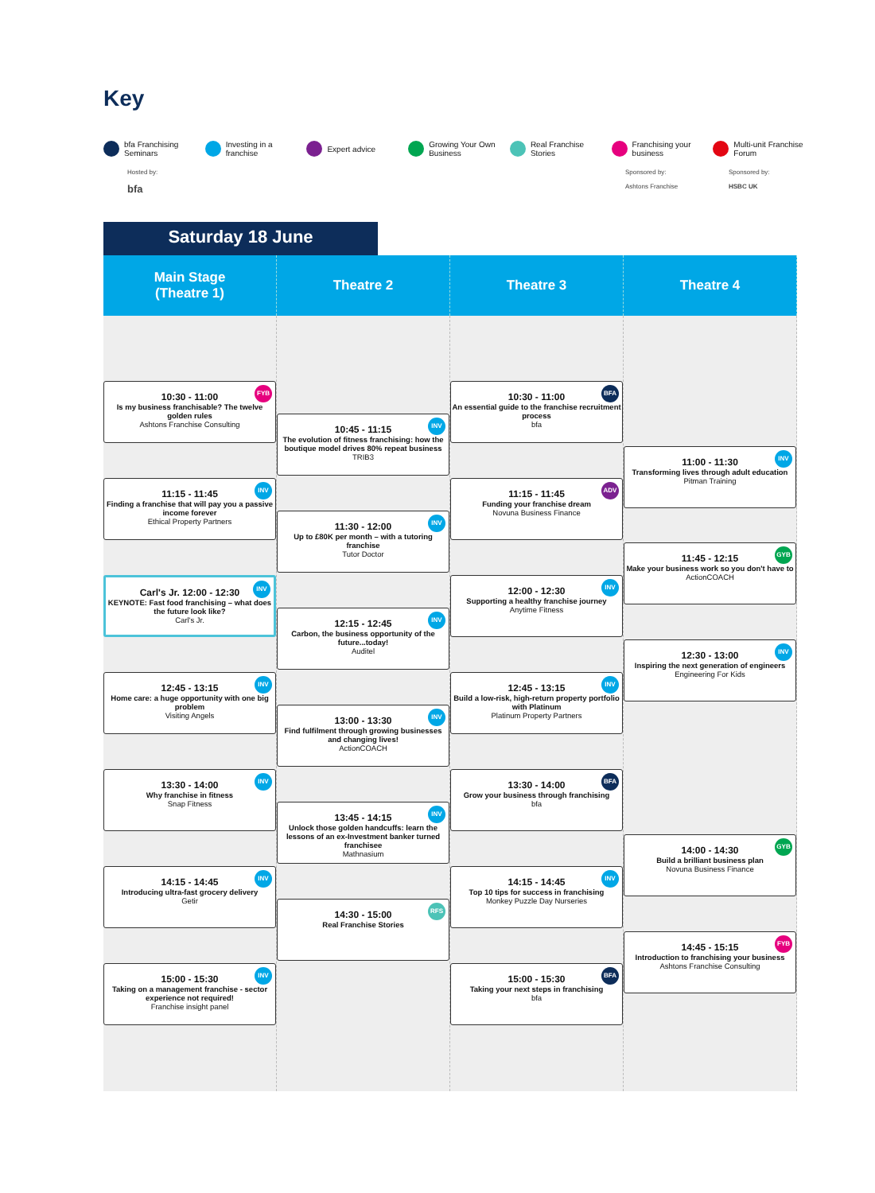Key
bfa Franchising Seminars Investing in a franchise Expert advice Growing Your Own Business Real Franchise Stories Franchising your business Multi-unit Franchise Forum
Hosted by:
bfa
Sponsored by:
Ashtons Franchise
Sponsored by:
HSBC UK
Saturday 18 June
Main Stage
(Theatre 1)
Theatre 2 Theatre 3 Theatre 4
FYB
10:30 - 11:00
Is my business franchisable? The twelve golden rules
Ashtons Franchise Consulting
INV
11:15 - 11:45
Finding a franchise that will pay you a passive income forever
Ethical Property Partners
INV
Carl's Jr. 12:00 - 12:30
KEYNOTE: Fast food franchising – what does the future look like?
Carl's Jr.
INV
12:45 - 13:15
Home care: a huge opportunity with one big problem
Visiting Angels
INV
13:30 - 14:00
Why franchise in fitness
Snap Fitness
INV
14:15 - 14:45
Introducing ultra-fast grocery delivery
Getir
INV
15:00 - 15:30
Taking on a management franchise - sector experience not required!
Franchise insight panel
INV
10:45 - 11:15
The evolution of fitness franchising: how the boutique model drives 80% repeat business
TRIB3
INV
11:30 - 12:00
Up to £80K per month – with a tutoring franchise
Tutor Doctor
INV
12:15 - 12:45
Carbon, the business opportunity of the future...today!
Auditel
INV
13:00 - 13:30
Find fulfilment through growing businesses and changing lives!
ActionCOACH
INV
13:45 - 14:15
Unlock those golden handcuffs: learn the lessons of an ex-Investment banker turned franchisee
Mathnasium
RFS
14:30 - 15:00
Real Franchise Stories
BFA
10:30 - 11:00
An essential guide to the franchise recruitment process
bfa
ADV
11:15 - 11:45
Funding your franchise dream
Novuna Business Finance
INV
12:00 - 12:30
Supporting a healthy franchise journey
Anytime Fitness
INV
12:45 - 13:15
Build a low-risk, high-return property portfolio with Platinum
Platinum Property Partners
BFA
13:30 - 14:00
Grow your business through franchising
bfa
INV
14:15 - 14:45
Top 10 tips for success in franchising
Monkey Puzzle Day Nurseries
BFA
15:00 - 15:30
Taking your next steps in franchising
bfa
INV
11:00 - 11:30
Transforming lives through adult education
Pitman Training
GYB
11:45 - 12:15
Make your business work so you don't have to
ActionCOACH
INV
12:30 - 13:00
Inspiring the next generation of engineers
Engineering For Kids
GYB
14:00 - 14:30
Build a brilliant business plan
Novuna Business Finance
FYB
14:45 - 15:15
Introduction to franchising your business
Ashtons Franchise Consulting